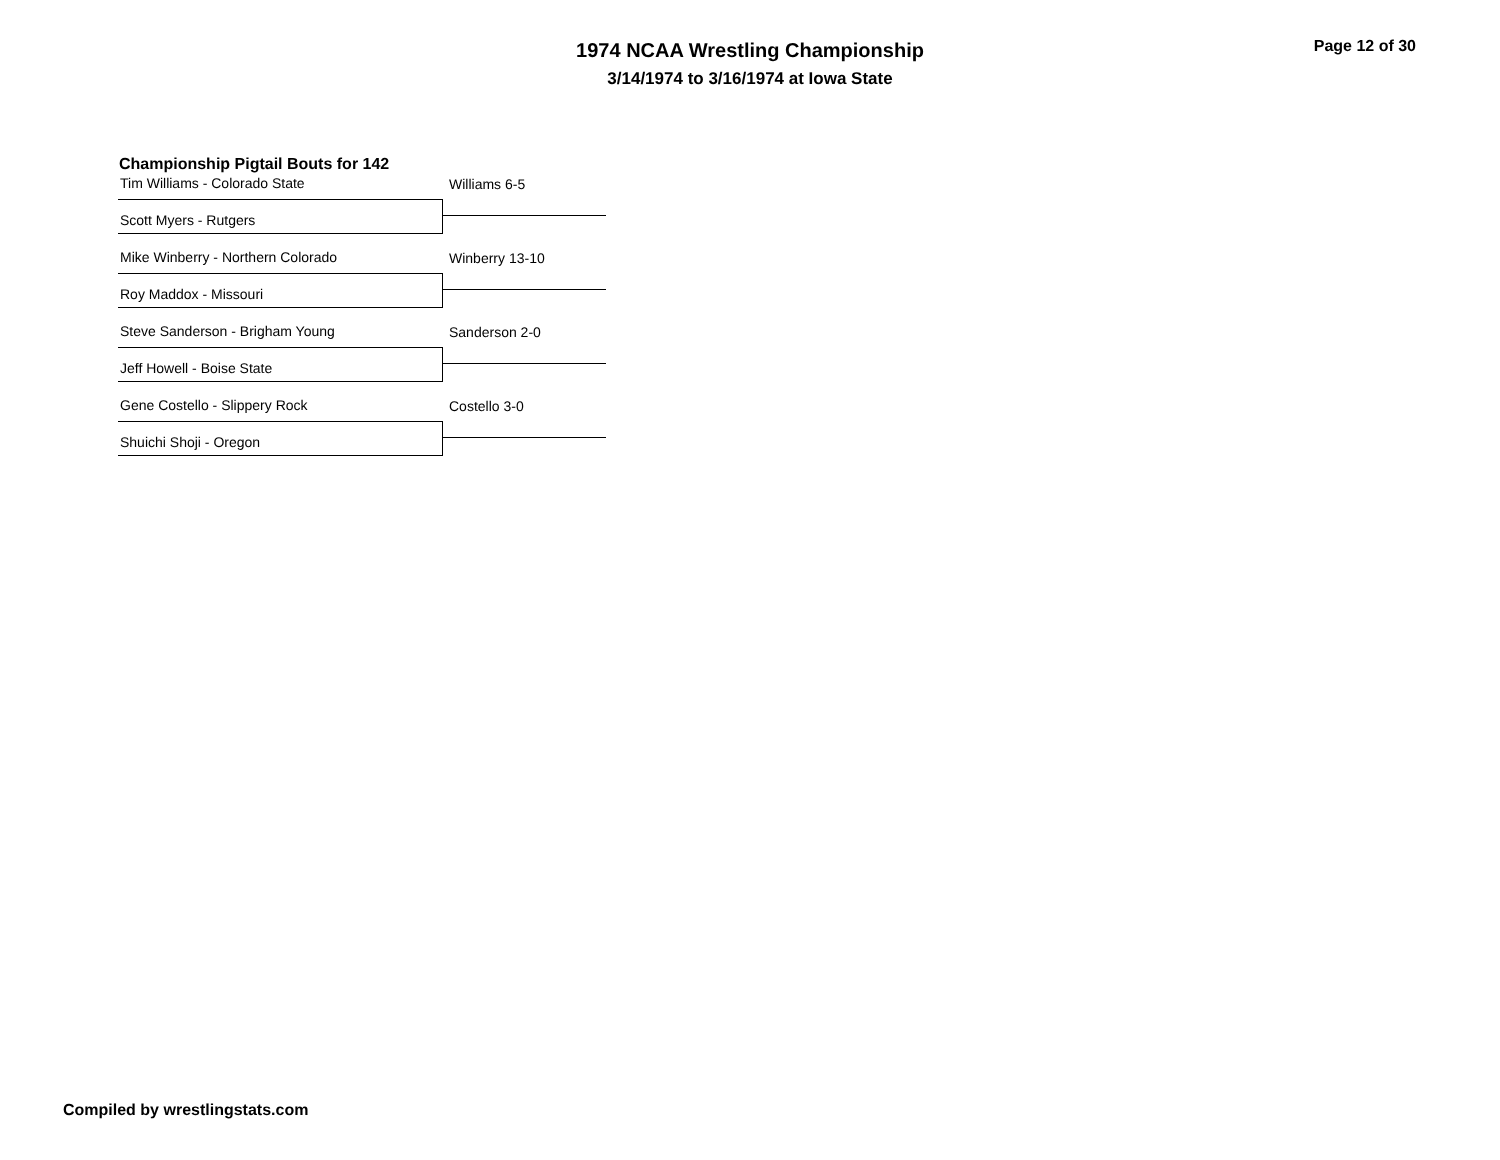1974 NCAA Wrestling Championship
3/14/1974 to 3/16/1974 at Iowa State
Page 12 of 30
Championship Pigtail Bouts for 142
Tim Williams - Colorado State
Scott Myers - Rutgers
Williams 6-5
Mike Winberry - Northern Colorado
Roy Maddox - Missouri
Winberry 13-10
Steve Sanderson - Brigham Young
Jeff Howell - Boise State
Sanderson 2-0
Gene Costello - Slippery Rock
Shuichi Shoji - Oregon
Costello 3-0
Compiled by wrestlingstats.com